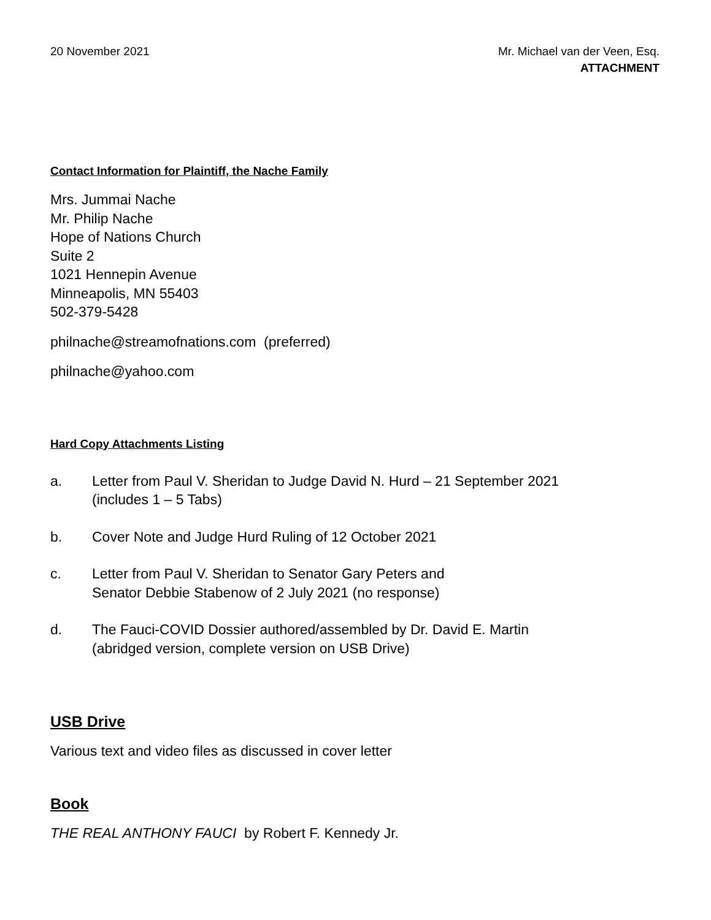20 November 2021 Mr. Michael van der Veen, Esq.
ATTACHMENT
Contact Information for Plaintiff, the Nache Family
Mrs. Jummai Nache
Mr. Philip Nache
Hope of Nations Church
Suite 2
1021 Hennepin Avenue
Minneapolis, MN 55403
502-379-5428
philnache@streamofnations.com (preferred)
philnache@yahoo.com
Hard Copy Attachments Listing
a. Letter from Paul V. Sheridan to Judge David N. Hurd – 21 September 2021
(includes 1 – 5 Tabs)
b. Cover Note and Judge Hurd Ruling of 12 October 2021
c. Letter from Paul V. Sheridan to Senator Gary Peters and
Senator Debbie Stabenow of 2 July 2021 (no response)
d. The Fauci-COVID Dossier authored/assembled by Dr. David E. Martin
(abridged version, complete version on USB Drive)
USB Drive
Various text and video files as discussed in cover letter
Book
THE REAL ANTHONY FAUCI by Robert F. Kennedy Jr.